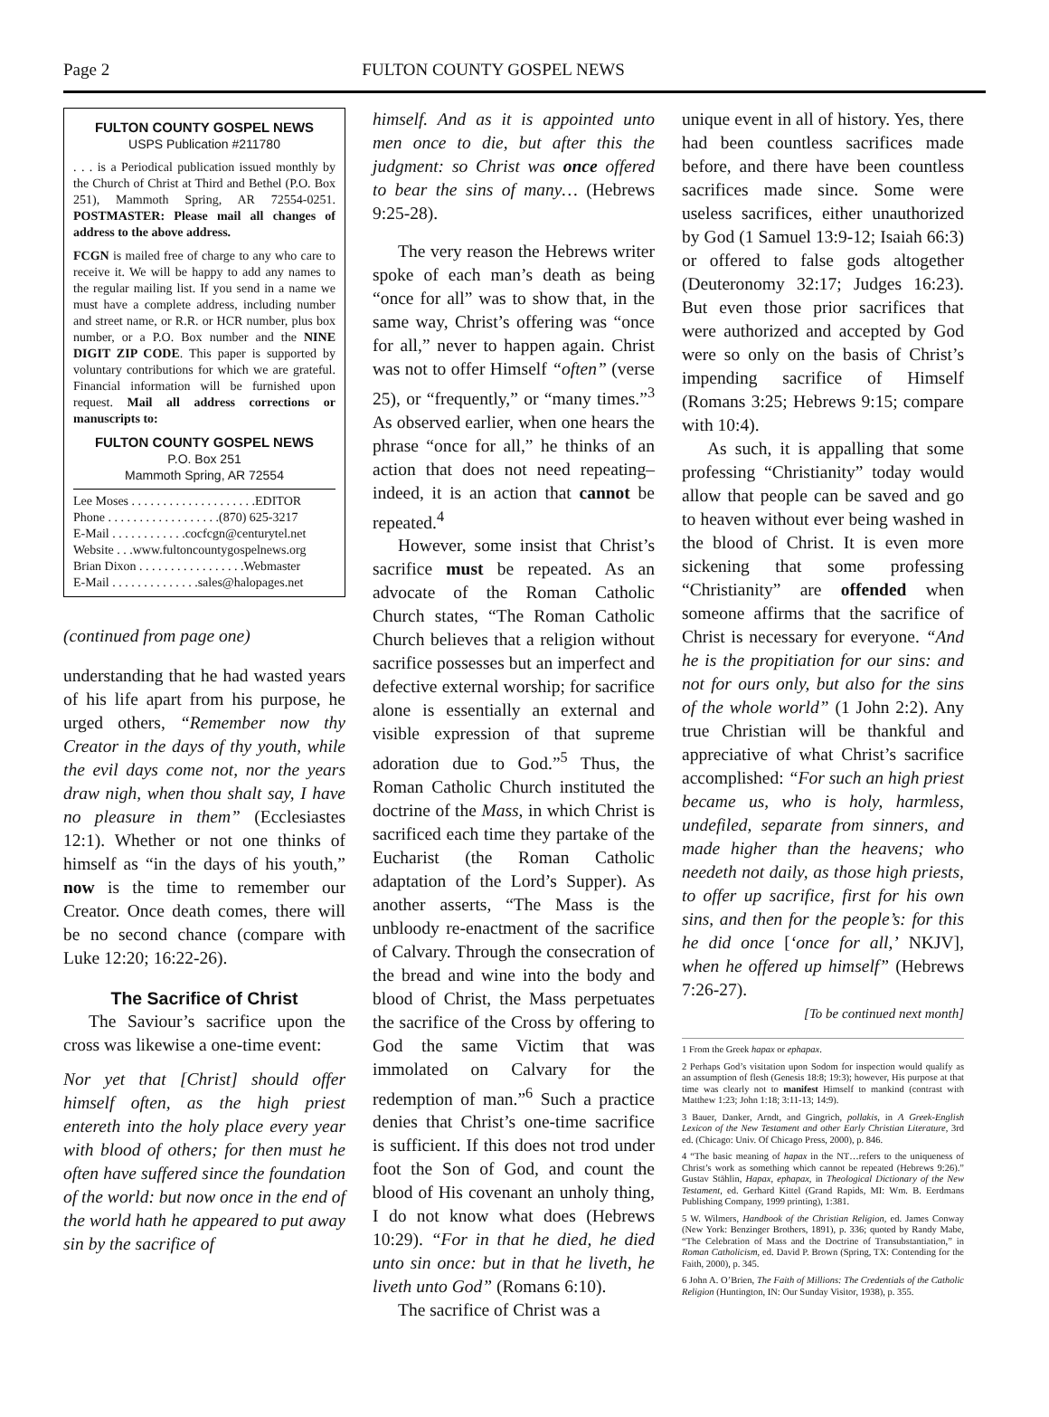Page 2 FULTON COUNTY GOSPEL NEWS
FULTON COUNTY GOSPEL NEWS
USPS Publication #211780
. . . is a Periodical publication issued monthly by the Church of Christ at Third and Bethel (P.O. Box 251), Mammoth Spring, AR 72554-0251. POSTMASTER: Please mail all changes of address to the above address.
FCGN is mailed free of charge to any who care to receive it. We will be happy to add any names to the regular mailing list. If you send in a name we must have a complete address, including number and street name, or R.R. or HCR number, plus box number, or a P.O. Box number and the NINE DIGIT ZIP CODE. This paper is supported by voluntary contributions for which we are grateful. Financial information will be furnished upon request. Mail all address corrections or manuscripts to:
FULTON COUNTY GOSPEL NEWS
P.O. Box 251
Mammoth Spring, AR 72554
Lee Moses . . . . . . . . . . . . . . . . . . . .EDITOR
Phone . . . . . . . . . . . . . . . . . .(870) 625-3217
E-Mail . . . . . . . . . . . .cocfcgn@centurytel.net
Website . . .www.fultoncountygospelnews.org
Brian Dixon . . . . . . . . . . . . . . . . .Webmaster
E-Mail . . . . . . . . . . . . . .sales@halopages.net
(continued from page one)
understanding that he had wasted years of his life apart from his purpose, he urged others, “Remember now thy Creator in the days of thy youth, while the evil days come not, nor the years draw nigh, when thou shalt say, I have no pleasure in them” (Ecclesiastes 12:1). Whether or not one thinks of himself as “in the days of his youth,” now is the time to remember our Creator. Once death comes, there will be no second chance (compare with Luke 12:20; 16:22-26).
The Sacrifice of Christ
The Saviour’s sacrifice upon the cross was likewise a one-time event:
Nor yet that [Christ] should offer himself often, as the high priest entereth into the holy place every year with blood of others; for then must he often have suffered since the foundation of the world: but now once in the end of the world hath he appeared to put away sin by the sacrifice of
himself. And as it is appointed unto men once to die, but after this the judgment: so Christ was once offered to bear the sins of many… (Hebrews 9:25-28).
The very reason the Hebrews writer spoke of each man’s death as being “once for all” was to show that, in the same way, Christ’s offering was “once for all,” never to happen again. Christ was not to offer Himself “often” (verse 25), or “frequently,” or “many times.”<sup>3</sup> As observed earlier, when one hears the phrase “once for all,” he thinks of an action that does not need repeating–indeed, it is an action that cannot be repeated.<sup>4</sup>
However, some insist that Christ’s sacrifice must be repeated. As an advocate of the Roman Catholic Church states, “The Roman Catholic Church believes that a religion without sacrifice possesses but an imperfect and defective external worship; for sacrifice alone is essentially an external and visible expression of that supreme adoration due to God.”<sup>5</sup> Thus, the Roman Catholic Church instituted the doctrine of the Mass, in which Christ is sacrificed each time they partake of the Eucharist (the Roman Catholic adaptation of the Lord’s Supper). As another asserts, “The Mass is the unbloody re-enactment of the sacrifice of Calvary. Through the consecration of the bread and wine into the body and blood of Christ, the Mass perpetuates the sacrifice of the Cross by offering to God the same Victim that was immolated on Calvary for the redemption of man.”<sup>6</sup> Such a practice denies that Christ’s one-time sacrifice is sufficient. If this does not trod under foot the Son of God, and count the blood of His covenant an unholy thing, I do not know what does (Hebrews 10:29). “For in that he died, he died unto sin once: but in that he liveth, he liveth unto God” (Romans 6:10).
The sacrifice of Christ was a
unique event in all of history. Yes, there had been countless sacrifices made before, and there have been countless sacrifices made since. Some were useless sacrifices, either unauthorized by God (1 Samuel 13:9-12; Isaiah 66:3) or offered to false gods altogether (Deuteronomy 32:17; Judges 16:23). But even those prior sacrifices that were authorized and accepted by God were so only on the basis of Christ’s impending sacrifice of Himself (Romans 3:25; Hebrews 9:15; compare with 10:4).
As such, it is appalling that some professing “Christianity” today would allow that people can be saved and go to heaven without ever being washed in the blood of Christ. It is even more sickening that some professing “Christianity” are offended when someone affirms that the sacrifice of Christ is necessary for everyone. “And he is the propitiation for our sins: and not for ours only, but also for the sins of the whole world” (1 John 2:2). Any true Christian will be thankful and appreciative of what Christ’s sacrifice accomplished: “For such an high priest became us, who is holy, harmless, undefiled, separate from sinners, and made higher than the heavens; who needeth not daily, as those high priests, to offer up sacrifice, first for his own sins, and then for the people’s: for this he did once [‘once for all,’ NKJV], when he offered up himself” (Hebrews 7:26-27).
[To be continued next month]
1 From the Greek hapax or ephapax.
2 Perhaps God’s visitation upon Sodom for inspection would qualify as an assumption of flesh (Genesis 18:8; 19:3); however, His purpose at that time was clearly not to manifest Himself to mankind (contrast with Matthew 1:23; John 1:18; 3:11-13; 14:9).
3 Bauer, Danker, Arndt, and Gingrich, pollakis, in A Greek-English Lexicon of the New Testament and other Early Christian Literature, 3rd ed. (Chicago: Univ. Of Chicago Press, 2000), p. 846.
4 “The basic meaning of hapax in the NT…refers to the uniqueness of Christ’s work as something which cannot be repeated (Hebrews 9:26).” Gustav Stählin, Hapax, ephapax, in Theological Dictionary of the New Testament, ed. Gerhard Kittel (Grand Rapids, MI: Wm. B. Eerdmans Publishing Company, 1999 printing), 1:381.
5 W. Wilmers, Handbook of the Christian Religion, ed. James Conway (New York: Benzinger Brothers, 1891), p. 336; quoted by Randy Mabe, “The Celebration of Mass and the Doctrine of Transubstantiation,” in Roman Catholicism, ed. David P. Brown (Spring, TX: Contending for the Faith, 2000), p. 345.
6 John A. O’Brien, The Faith of Millions: The Credentials of the Catholic Religion (Huntington, IN: Our Sunday Visitor, 1938), p. 355.